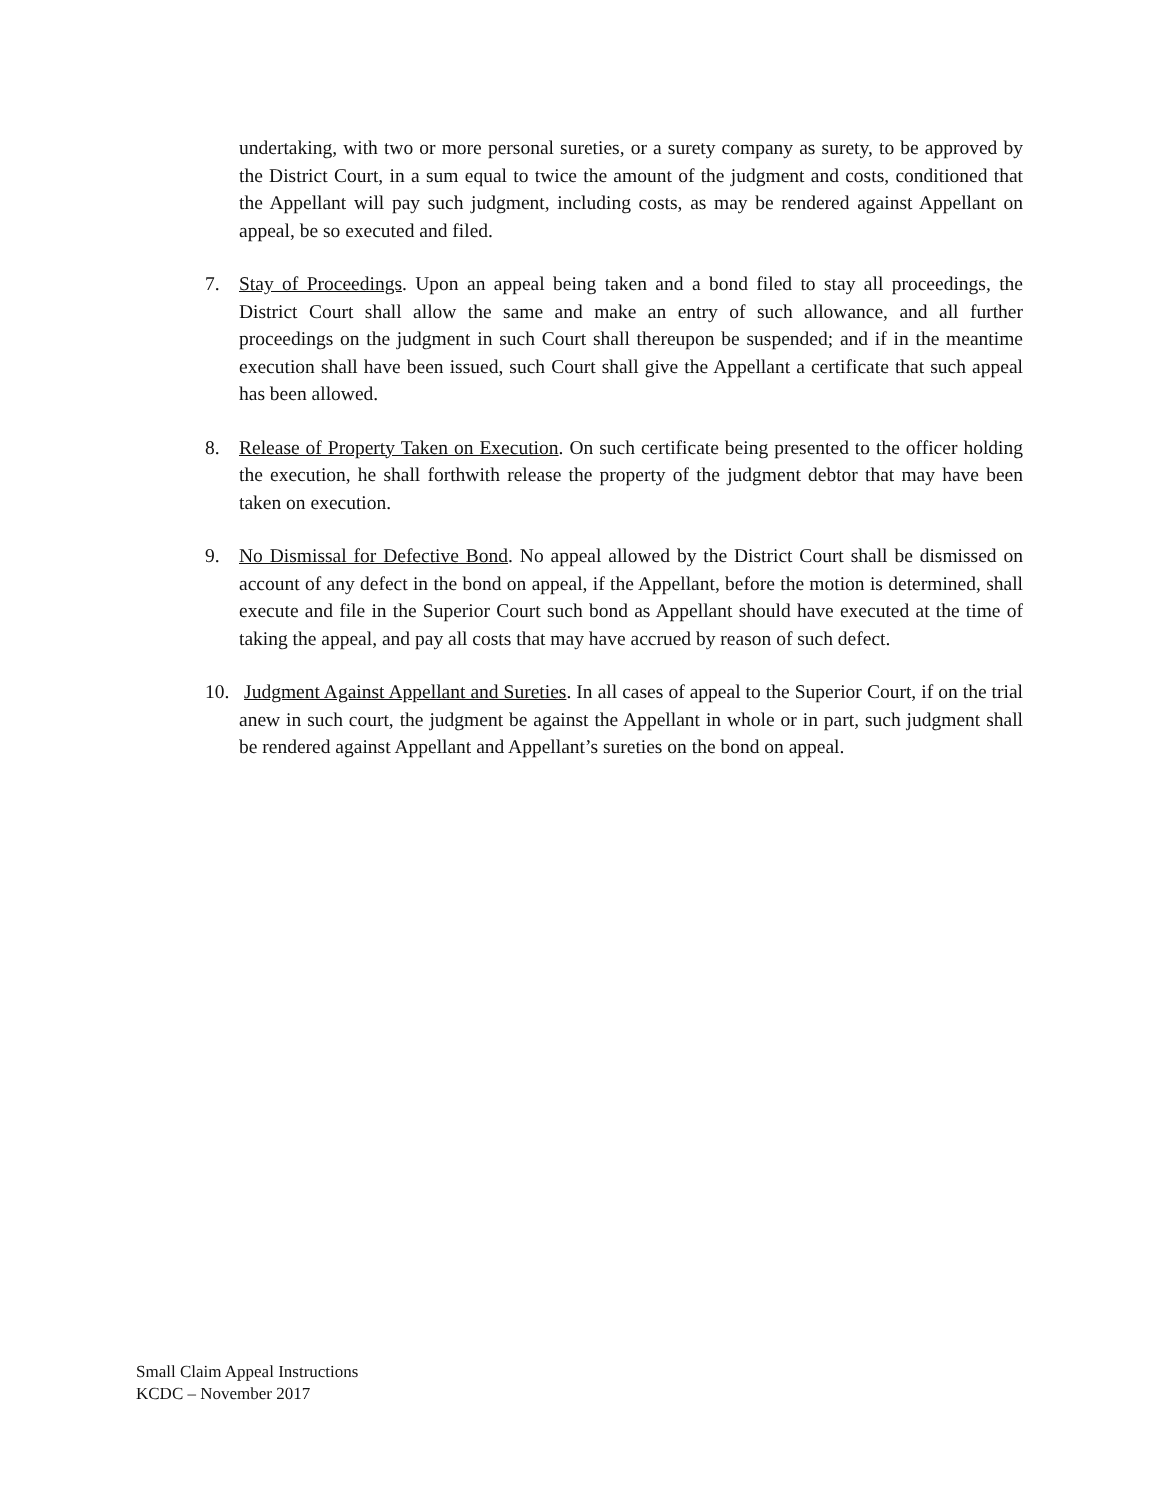undertaking, with two or more personal sureties, or a surety company as surety, to be approved by the District Court, in a sum equal to twice the amount of the judgment and costs, conditioned that the Appellant will pay such judgment, including costs, as may be rendered against Appellant on appeal, be so executed and filed.
7. Stay of Proceedings. Upon an appeal being taken and a bond filed to stay all proceedings, the District Court shall allow the same and make an entry of such allowance, and all further proceedings on the judgment in such Court shall thereupon be suspended; and if in the meantime execution shall have been issued, such Court shall give the Appellant a certificate that such appeal has been allowed.
8. Release of Property Taken on Execution. On such certificate being presented to the officer holding the execution, he shall forthwith release the property of the judgment debtor that may have been taken on execution.
9. No Dismissal for Defective Bond. No appeal allowed by the District Court shall be dismissed on account of any defect in the bond on appeal, if the Appellant, before the motion is determined, shall execute and file in the Superior Court such bond as Appellant should have executed at the time of taking the appeal, and pay all costs that may have accrued by reason of such defect.
10.
Judgment Against Appellant and Sureties. In all cases of appeal to the Superior Court, if on the trial anew in such court, the judgment be against the Appellant in whole or in part, such judgment shall be rendered against Appellant and Appellant’s sureties on the bond on appeal.
Small Claim Appeal Instructions
KCDC – November 2017